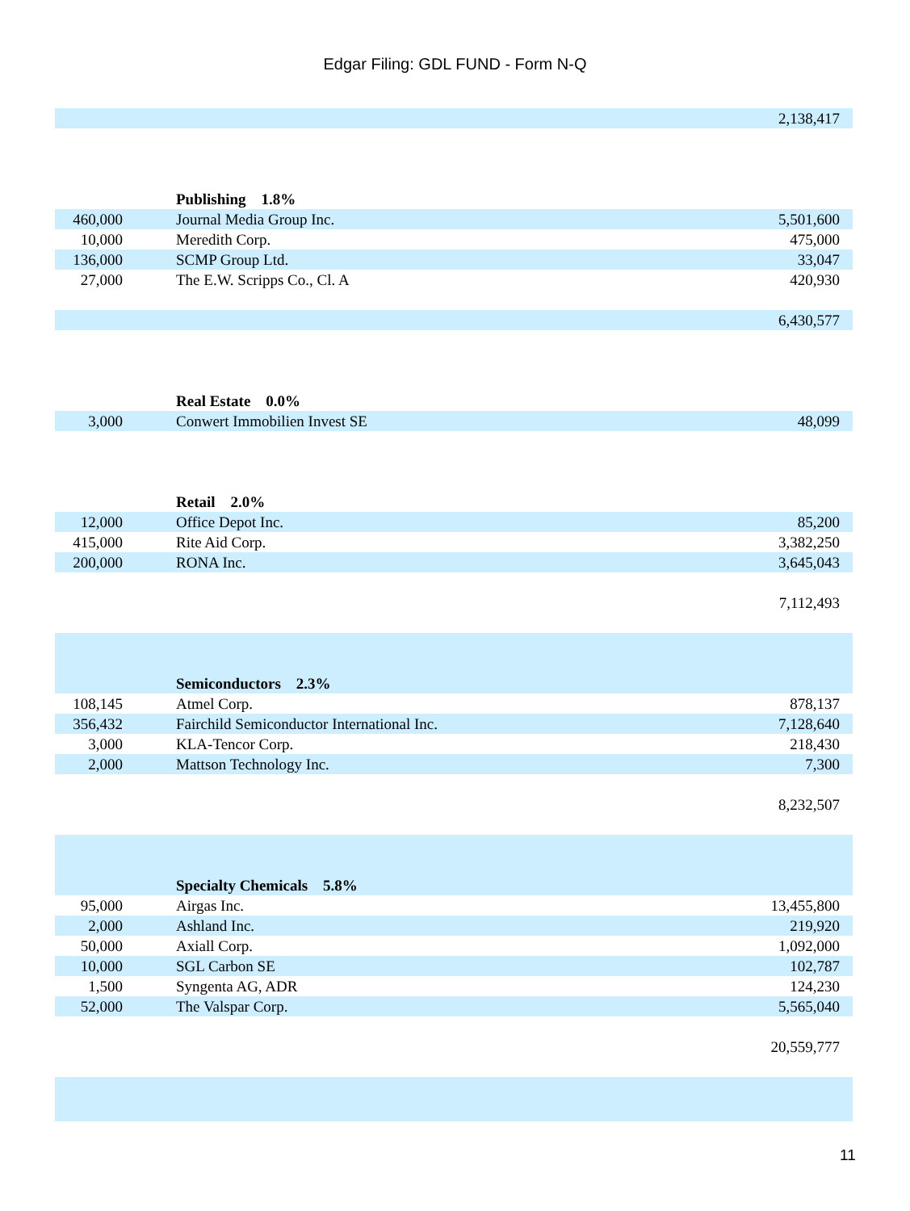Edgar Filing: GDL FUND - Form N-Q
| | | | 2,138,417 |
| | | Publishing 1.8% | |
| 460,000 | | Journal Media Group Inc. | 5,501,600 |
| 10,000 | | Meredith Corp. | 475,000 |
| 136,000 | | SCMP Group Ltd. | 33,047 |
| 27,000 | | The E.W. Scripps Co., Cl. A | 420,930 |
| | | | 6,430,577 |
| | | Real Estate 0.0% | |
| 3,000 | | Conwert Immobilien Invest SE | 48,099 |
| | | Retail 2.0% | |
| 12,000 | | Office Depot Inc. | 85,200 |
| 415,000 | | Rite Aid Corp. | 3,382,250 |
| 200,000 | | RONA Inc. | 3,645,043 |
| | | | 7,112,493 |
| | | Semiconductors 2.3% | |
| 108,145 | | Atmel Corp. | 878,137 |
| 356,432 | | Fairchild Semiconductor International Inc. | 7,128,640 |
| 3,000 | | KLA-Tencor Corp. | 218,430 |
| 2,000 | | Mattson Technology Inc. | 7,300 |
| | | | 8,232,507 |
| | | Specialty Chemicals 5.8% | |
| 95,000 | | Airgas Inc. | 13,455,800 |
| 2,000 | | Ashland Inc. | 219,920 |
| 50,000 | | Axiall Corp. | 1,092,000 |
| 10,000 | | SGL Carbon SE | 102,787 |
| 1,500 | | Syngenta AG, ADR | 124,230 |
| 52,000 | | The Valspar Corp. | 5,565,040 |
| | | | 20,559,777 |
11